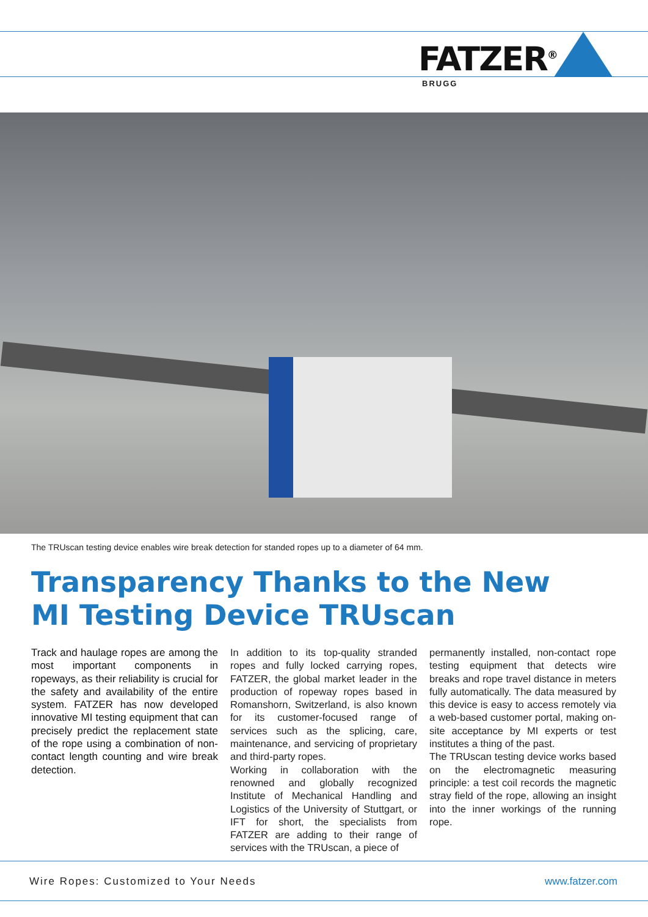FATZER<sup>®</sup>
BRUGG
The TRUscan testing device enables wire break detection for standed ropes up to a diameter of 64 mm.
Transparency Thanks to the New
MI Testing Device TRUscan
Track and haulage ropes are among the most important components in ropeways, as their reliability is crucial for the safety and availability of the entire system. FATZER has now developed innovative MI testing equipment that can precisely predict the replacement state of the rope using a combination of non-contact length counting and wire break detection.
In addition to its top-quality stranded ropes and fully locked carrying ropes, FATZER, the global market leader in the production of ropeway ropes based in Romanshorn, Switzerland, is also known for its customer-focused range of services such as the splicing, care, maintenance, and servicing of proprietary and third-party ropes.
Working in collaboration with the renowned and globally recognized Institute of Mechanical Handling and Logistics of the University of Stuttgart, or IFT for short, the specialists from FATZER are adding to their range of services with the TRUscan, a piece of
permanently installed, non-contact rope testing equipment that detects wire breaks and rope travel distance in meters fully automatically. The data measured by this device is easy to access remotely via a web-based customer portal, making on-site acceptance by MI experts or test institutes a thing of the past.
The TRUscan testing device works based on the electromagnetic measuring principle: a test coil records the magnetic stray field of the rope, allowing an insight into the inner workings of the running rope.
Wire Ropes: Customized to Your Needs www.fatzer.com